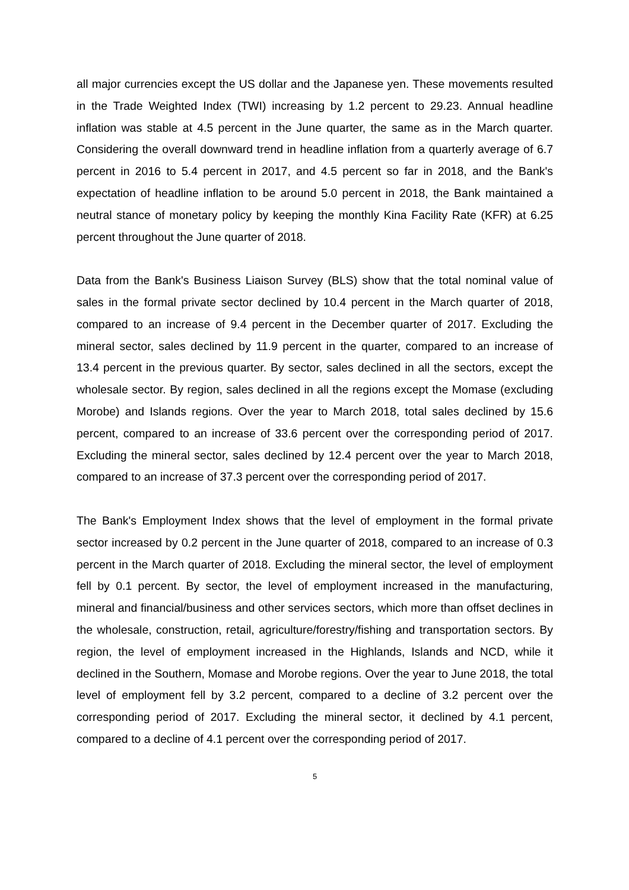all major currencies except the US dollar and the Japanese yen. These movements resulted in the Trade Weighted Index (TWI) increasing by 1.2 percent to 29.23. Annual headline inflation was stable at 4.5 percent in the June quarter, the same as in the March quarter. Considering the overall downward trend in headline inflation from a quarterly average of 6.7 percent in 2016 to 5.4 percent in 2017, and 4.5 percent so far in 2018, and the Bank's expectation of headline inflation to be around 5.0 percent in 2018, the Bank maintained a neutral stance of monetary policy by keeping the monthly Kina Facility Rate (KFR) at 6.25 percent throughout the June quarter of 2018.
Data from the Bank's Business Liaison Survey (BLS) show that the total nominal value of sales in the formal private sector declined by 10.4 percent in the March quarter of 2018, compared to an increase of 9.4 percent in the December quarter of 2017. Excluding the mineral sector, sales declined by 11.9 percent in the quarter, compared to an increase of 13.4 percent in the previous quarter. By sector, sales declined in all the sectors, except the wholesale sector. By region, sales declined in all the regions except the Momase (excluding Morobe) and Islands regions. Over the year to March 2018, total sales declined by 15.6 percent, compared to an increase of 33.6 percent over the corresponding period of 2017. Excluding the mineral sector, sales declined by 12.4 percent over the year to March 2018, compared to an increase of 37.3 percent over the corresponding period of 2017.
The Bank's Employment Index shows that the level of employment in the formal private sector increased by 0.2 percent in the June quarter of 2018, compared to an increase of 0.3 percent in the March quarter of 2018. Excluding the mineral sector, the level of employment fell by 0.1 percent. By sector, the level of employment increased in the manufacturing, mineral and financial/business and other services sectors, which more than offset declines in the wholesale, construction, retail, agriculture/forestry/fishing and transportation sectors. By region, the level of employment increased in the Highlands, Islands and NCD, while it declined in the Southern, Momase and Morobe regions. Over the year to June 2018, the total level of employment fell by 3.2 percent, compared to a decline of 3.2 percent over the corresponding period of 2017. Excluding the mineral sector, it declined by 4.1 percent, compared to a decline of 4.1 percent over the corresponding period of 2017.
5